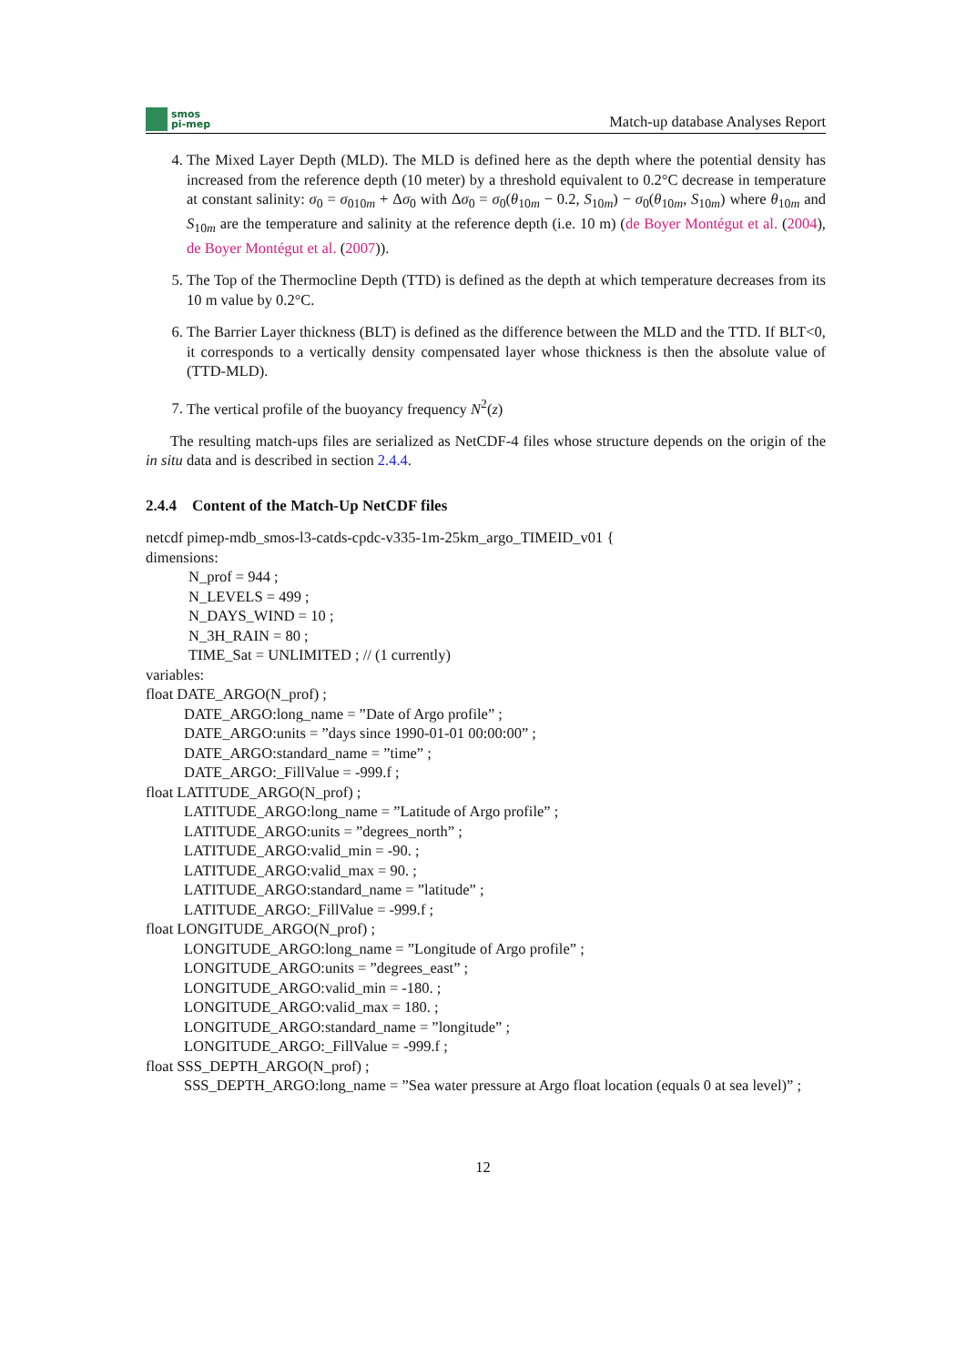smos
pi-mep
Match-up database Analyses Report
4. The Mixed Layer Depth (MLD). The MLD is defined here as the depth where the potential density has increased from the reference depth (10 meter) by a threshold equivalent to 0.2°C decrease in temperature at constant salinity: σ<sub>0</sub> = σ<sub>010m</sub> + Δσ<sub>0</sub> with Δσ<sub>0</sub> = σ<sub>0</sub>(θ<sub>10m</sub> − 0.2, S<sub>10m</sub>) − σ<sub>0</sub>(θ<sub>10m</sub>, S<sub>10m</sub>) where θ<sub>10m</sub> and S<sub>10m</sub> are the temperature and salinity at the reference depth (i.e. 10 m) (de Boyer Montégut et al. (2004), de Boyer Montégut et al. (2007)).
5. The Top of the Thermocline Depth (TTD) is defined as the depth at which temperature decreases from its 10 m value by 0.2°C.
6. The Barrier Layer thickness (BLT) is defined as the difference between the MLD and the TTD. If BLT<0, it corresponds to a vertically density compensated layer whose thickness is then the absolute value of (TTD-MLD).
7. The vertical profile of the buoyancy frequency N<sup>2</sup>(z)
The resulting match-ups files are serialized as NetCDF-4 files whose structure depends on the origin of the in situ data and is described in section 2.4.4.
2.4.4 Content of the Match-Up NetCDF files
netcdf pimep-mdb_smos-l3-catds-cpdc-v335-1m-25km_argo_TIMEID_v01 {
dimensions:
N_prof = 944 ;
N_LEVELS = 499 ;
N_DAYS_WIND = 10 ;
N_3H_RAIN = 80 ;
TIME_Sat = UNLIMITED ; // (1 currently)
variables:
float DATE_ARGO(N_prof) ;
DATE_ARGO:long_name = ”Date of Argo profile” ;
DATE_ARGO:units = ”days since 1990-01-01 00:00:00” ;
DATE_ARGO:standard_name = ”time” ;
DATE_ARGO:_FillValue = -999.f ;
float LATITUDE_ARGO(N_prof) ;
LATITUDE_ARGO:long_name = ”Latitude of Argo profile” ;
LATITUDE_ARGO:units = ”degrees_north” ;
LATITUDE_ARGO:valid_min = -90. ;
LATITUDE_ARGO:valid_max = 90. ;
LATITUDE_ARGO:standard_name = ”latitude” ;
LATITUDE_ARGO:_FillValue = -999.f ;
float LONGITUDE_ARGO(N_prof) ;
LONGITUDE_ARGO:long_name = ”Longitude of Argo profile” ;
LONGITUDE_ARGO:units = ”degrees_east” ;
LONGITUDE_ARGO:valid_min = -180. ;
LONGITUDE_ARGO:valid_max = 180. ;
LONGITUDE_ARGO:standard_name = ”longitude” ;
LONGITUDE_ARGO:_FillValue = -999.f ;
float SSS_DEPTH_ARGO(N_prof) ;
SSS_DEPTH_ARGO:long_name = ”Sea water pressure at Argo float location (equals 0 at sea level)” ;
12